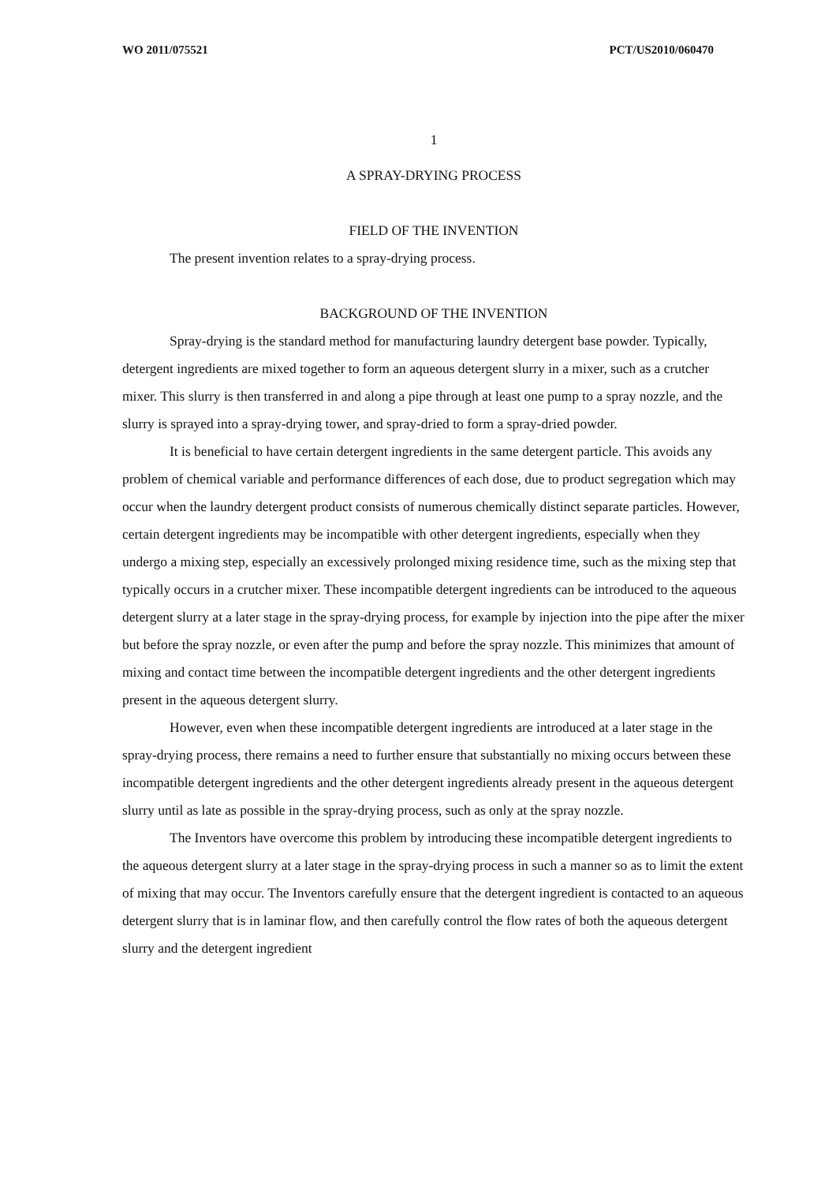WO 2011/075521 PCT/US2010/060470
1
A SPRAY-DRYING PROCESS
FIELD OF THE INVENTION
The present invention relates to a spray-drying process.
BACKGROUND OF THE INVENTION
Spray-drying is the standard method for manufacturing laundry detergent base powder. Typically, detergent ingredients are mixed together to form an aqueous detergent slurry in a mixer, such as a crutcher mixer. This slurry is then transferred in and along a pipe through at least one pump to a spray nozzle, and the slurry is sprayed into a spray-drying tower, and spray-dried to form a spray-dried powder.
It is beneficial to have certain detergent ingredients in the same detergent particle. This avoids any problem of chemical variable and performance differences of each dose, due to product segregation which may occur when the laundry detergent product consists of numerous chemically distinct separate particles. However, certain detergent ingredients may be incompatible with other detergent ingredients, especially when they undergo a mixing step, especially an excessively prolonged mixing residence time, such as the mixing step that typically occurs in a crutcher mixer. These incompatible detergent ingredients can be introduced to the aqueous detergent slurry at a later stage in the spray-drying process, for example by injection into the pipe after the mixer but before the spray nozzle, or even after the pump and before the spray nozzle. This minimizes that amount of mixing and contact time between the incompatible detergent ingredients and the other detergent ingredients present in the aqueous detergent slurry.
However, even when these incompatible detergent ingredients are introduced at a later stage in the spray-drying process, there remains a need to further ensure that substantially no mixing occurs between these incompatible detergent ingredients and the other detergent ingredients already present in the aqueous detergent slurry until as late as possible in the spray-drying process, such as only at the spray nozzle.
The Inventors have overcome this problem by introducing these incompatible detergent ingredients to the aqueous detergent slurry at a later stage in the spray-drying process in such a manner so as to limit the extent of mixing that may occur. The Inventors carefully ensure that the detergent ingredient is contacted to an aqueous detergent slurry that is in laminar flow, and then carefully control the flow rates of both the aqueous detergent slurry and the detergent ingredient